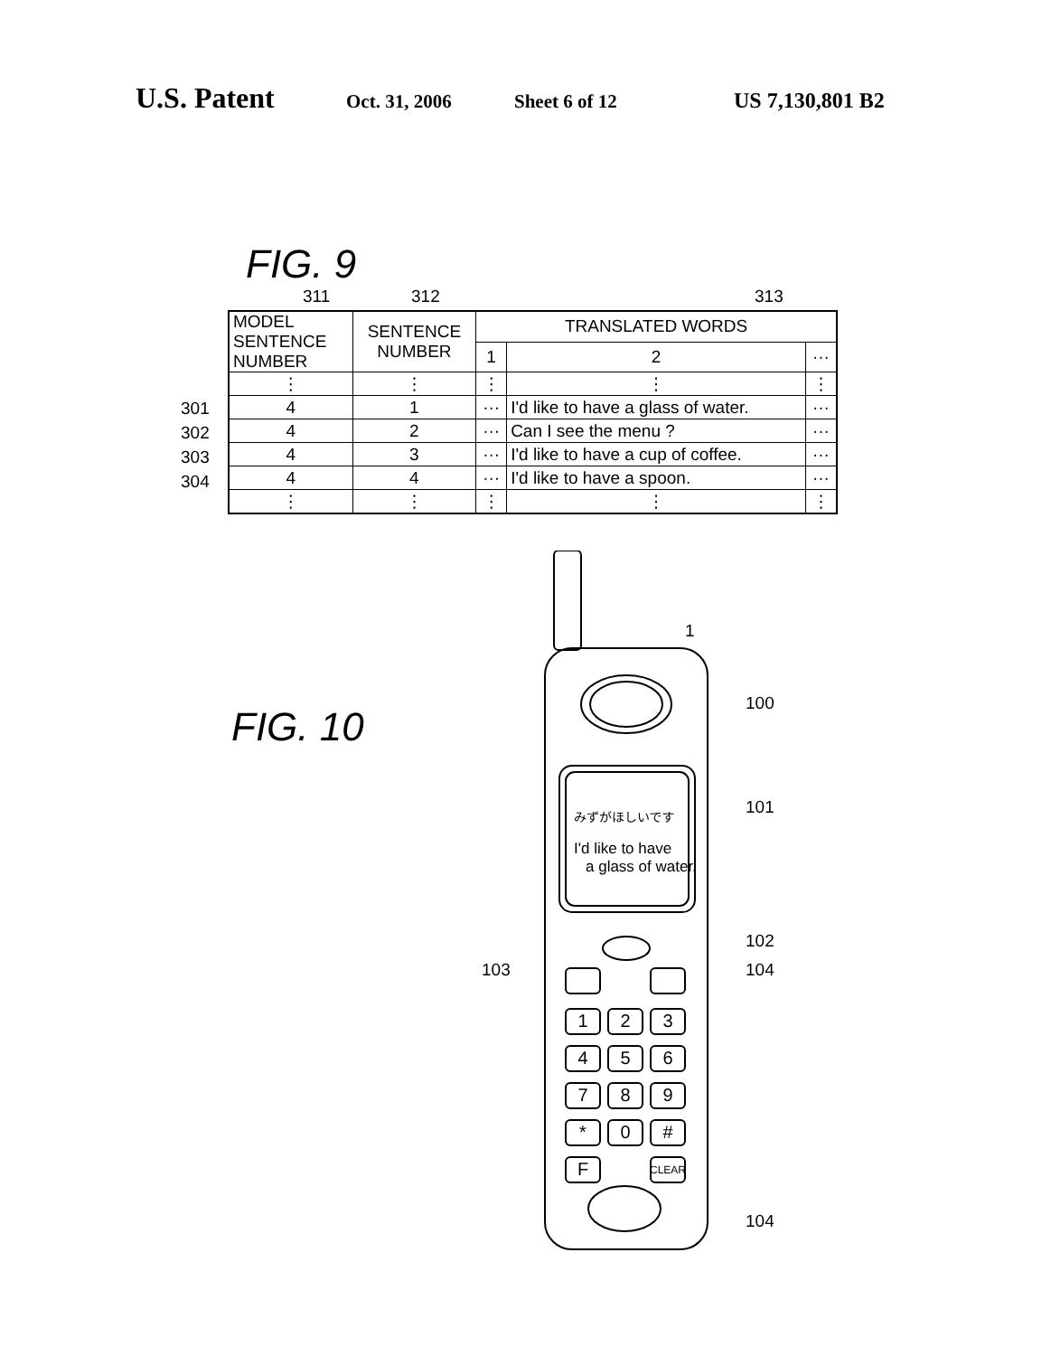U.S. Patent Oct. 31, 2006 Sheet 6 of 12 US 7,130,801 B2
FIG. 9
311 312 313
301
302
303
304
| MODEL SENTENCE NUMBER | SENTENCE NUMBER | TRANSLATED WORDS | | |
| --- | --- | --- | --- | --- |
| | | 1 | 2 | ··· |
| ⋮ | ⋮ | ⋮ | ⋮ | ⋮ |
| 4 | 1 | ··· | I'd like to have a glass of water. | ··· |
| 4 | 2 | ··· | Can I see the menu ? | ··· |
| 4 | 3 | ··· | I'd like to have a cup of coffee. | ··· |
| 4 | 4 | ··· | I'd like to have a spoon. | ··· |
| ⋮ | ⋮ | ⋮ | ⋮ | ⋮ |
FIG. 10
みずがほしいです
I'd like to have
a glass of water.
1
2
3
4
5
6
7
8
9
*
0
#
F
CLEAR
1
100
101
102
104
104
103